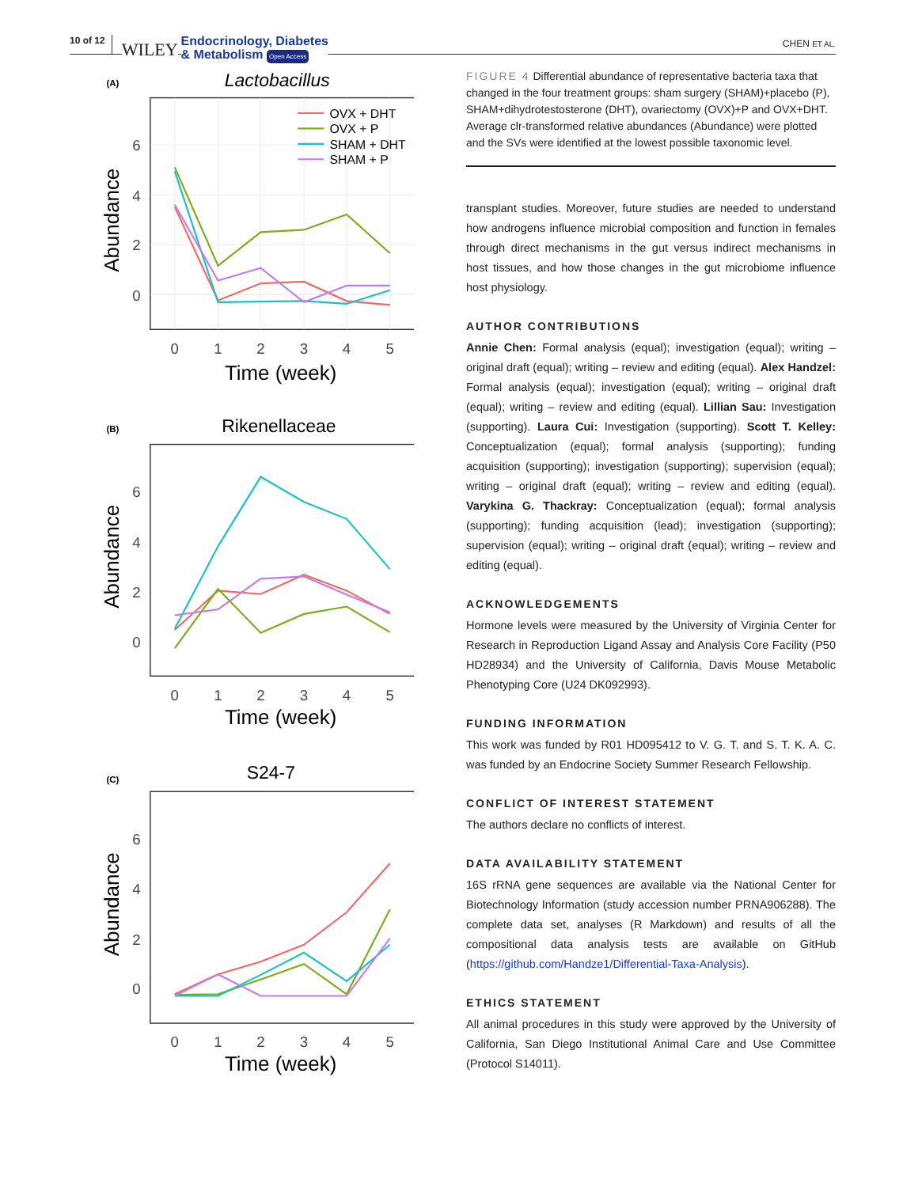10 of 12 WILEY Endocrinology, Diabetes
& Metabolism Open Access CHEN ET AL.
(A)
Lactobacillus
6
4
2
0
0
1
2
3
4
5
Time (week)
Abundance
OVX + DHT
OVX + P
SHAM + DHT
SHAM + P
(B)
Rikenellaceae
6
4
2
0
0
1
2
3
4
5
Time (week)
Abundance
(C)
S24-7
6
4
2
0
0
1
2
3
4
5
Time (week)
Abundance
FIGURE 4 Differential abundance of representative bacteria taxa that changed in the four treatment groups: sham surgery (SHAM)+placebo (P), SHAM+dihydrotestosterone (DHT), ovariectomy (OVX)+P and OVX+DHT. Average clr-transformed relative abundances (Abundance) were plotted and the SVs were identified at the lowest possible taxonomic level.
transplant studies. Moreover, future studies are needed to understand how androgens influence microbial composition and function in females through direct mechanisms in the gut versus indirect mechanisms in host tissues, and how those changes in the gut microbiome influence host physiology.
AUTHOR CONTRIBUTIONS
Annie Chen: Formal analysis (equal); investigation (equal); writing – original draft (equal); writing – review and editing (equal). Alex Handzel: Formal analysis (equal); investigation (equal); writing – original draft (equal); writing – review and editing (equal). Lillian Sau: Investigation (supporting). Laura Cui: Investigation (supporting). Scott T. Kelley: Conceptualization (equal); formal analysis (supporting); funding acquisition (supporting); investigation (supporting); supervision (equal); writing – original draft (equal); writing – review and editing (equal). Varykina G. Thackray: Conceptualization (equal); formal analysis (supporting); funding acquisition (lead); investigation (supporting); supervision (equal); writing – original draft (equal); writing – review and editing (equal).
ACKNOWLEDGEMENTS
Hormone levels were measured by the University of Virginia Center for Research in Reproduction Ligand Assay and Analysis Core Facility (P50 HD28934) and the University of California, Davis Mouse Metabolic Phenotyping Core (U24 DK092993).
FUNDING INFORMATION
This work was funded by R01 HD095412 to V. G. T. and S. T. K. A. C. was funded by an Endocrine Society Summer Research Fellowship.
CONFLICT OF INTEREST STATEMENT
The authors declare no conflicts of interest.
DATA AVAILABILITY STATEMENT
16S rRNA gene sequences are available via the National Center for Biotechnology Information (study accession number PRNA906288). The complete data set, analyses (R Markdown) and results of all the compositional data analysis tests are available on GitHub (https://github.com/Handze1/Differential-Taxa-Analysis).
ETHICS STATEMENT
All animal procedures in this study were approved by the University of California, San Diego Institutional Animal Care and Use Committee (Protocol S14011).